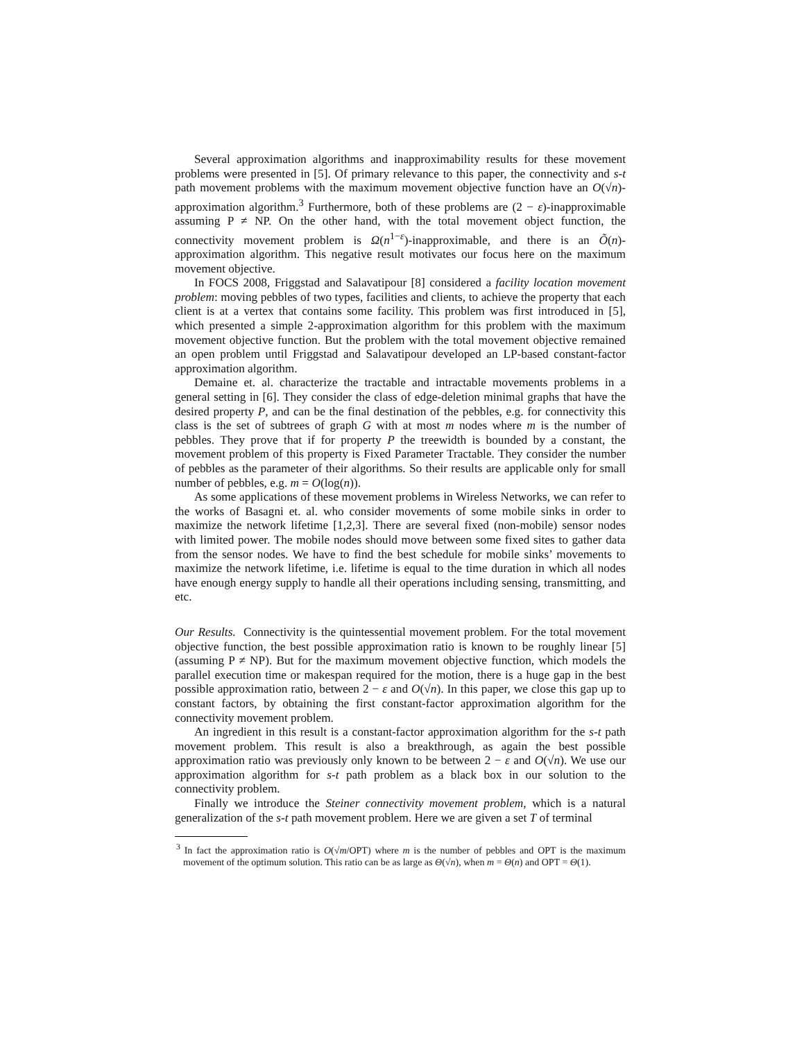Several approximation algorithms and inapproximability results for these movement problems were presented in [5]. Of primary relevance to this paper, the connectivity and s-t path movement problems with the maximum movement objective function have an O(√n)-approximation algorithm.<sup>3</sup> Furthermore, both of these problems are (2 − ε)-inapproximable assuming P ≠ NP. On the other hand, with the total movement object function, the connectivity movement problem is Ω(n<sup>1−ε</sup>)-inapproximable, and there is an Õ(n)-approximation algorithm. This negative result motivates our focus here on the maximum movement objective.
In FOCS 2008, Friggstad and Salavatipour [8] considered a facility location movement problem: moving pebbles of two types, facilities and clients, to achieve the property that each client is at a vertex that contains some facility. This problem was first introduced in [5], which presented a simple 2-approximation algorithm for this problem with the maximum movement objective function. But the problem with the total movement objective remained an open problem until Friggstad and Salavatipour developed an LP-based constant-factor approximation algorithm.
Demaine et. al. characterize the tractable and intractable movements problems in a general setting in [6]. They consider the class of edge-deletion minimal graphs that have the desired property P, and can be the final destination of the pebbles, e.g. for connectivity this class is the set of subtrees of graph G with at most m nodes where m is the number of pebbles. They prove that if for property P the treewidth is bounded by a constant, the movement problem of this property is Fixed Parameter Tractable. They consider the number of pebbles as the parameter of their algorithms. So their results are applicable only for small number of pebbles, e.g. m = O(log(n)).
As some applications of these movement problems in Wireless Networks, we can refer to the works of Basagni et. al. who consider movements of some mobile sinks in order to maximize the network lifetime [1,2,3]. There are several fixed (non-mobile) sensor nodes with limited power. The mobile nodes should move between some fixed sites to gather data from the sensor nodes. We have to find the best schedule for mobile sinks’ movements to maximize the network lifetime, i.e. lifetime is equal to the time duration in which all nodes have enough energy supply to handle all their operations including sensing, transmitting, and etc.
Our Results. Connectivity is the quintessential movement problem. For the total movement objective function, the best possible approximation ratio is known to be roughly linear [5] (assuming P ≠ NP). But for the maximum movement objective function, which models the parallel execution time or makespan required for the motion, there is a huge gap in the best possible approximation ratio, between 2 − ε and O(√n). In this paper, we close this gap up to constant factors, by obtaining the first constant-factor approximation algorithm for the connectivity movement problem.
An ingredient in this result is a constant-factor approximation algorithm for the s-t path movement problem. This result is also a breakthrough, as again the best possible approximation ratio was previously only known to be between 2 − ε and O(√n). We use our approximation algorithm for s-t path problem as a black box in our solution to the connectivity problem.
Finally we introduce the Steiner connectivity movement problem, which is a natural generalization of the s-t path movement problem. Here we are given a set T of terminal
<sup>3</sup> In fact the approximation ratio is O(√m/OPT) where m is the number of pebbles and OPT is the maximum movement of the optimum solution. This ratio can be as large as Θ(√n), when m = Θ(n) and OPT = Θ(1).